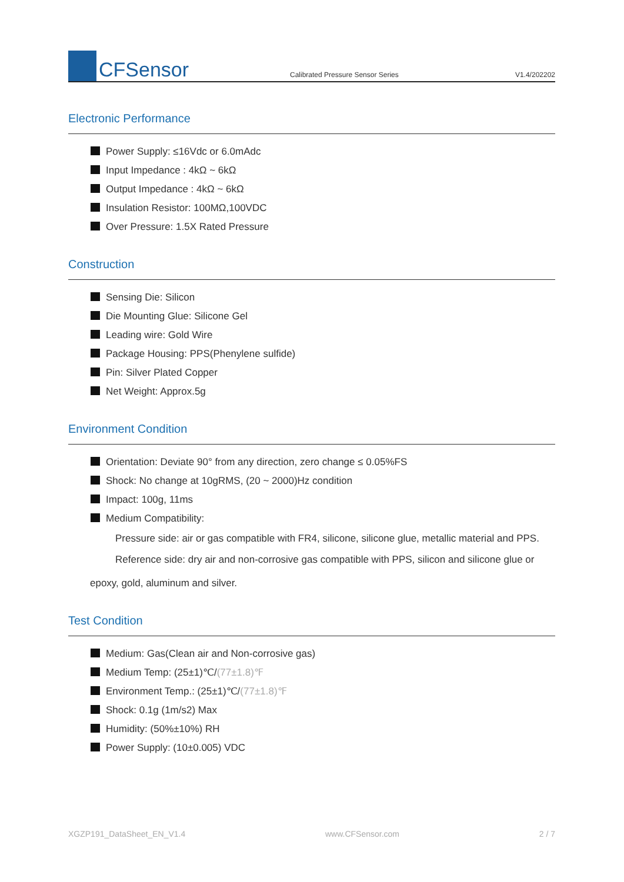CFSensor
Calibrated Pressure Sensor Series
V1.4/202202
Electronic Performance
Power Supply: ≤16Vdc or 6.0mAdc
Input Impedance : 4kΩ ~ 6kΩ
Output Impedance : 4kΩ ~ 6kΩ
Insulation Resistor: 100MΩ,100VDC
Over Pressure: 1.5X Rated Pressure
Construction
Sensing Die: Silicon
Die Mounting Glue: Silicone Gel
Leading wire: Gold Wire
Package Housing: PPS(Phenylene sulfide)
Pin: Silver Plated Copper
Net Weight: Approx.5g
Environment Condition
Orientation: Deviate 90° from any direction, zero change ≤ 0.05%FS
Shock: No change at 10gRMS, (20 ~ 2000)Hz condition
Impact: 100g, 11ms
Medium Compatibility:
Pressure side: air or gas compatible with FR4, silicone, silicone glue, metallic material and PPS.
Reference side: dry air and non-corrosive gas compatible with PPS, silicon and silicone glue or
epoxy, gold, aluminum and silver.
Test Condition
Medium: Gas(Clean air and Non-corrosive gas)
Medium Temp: (25±1)℃/(77±1.8)℉
Environment Temp.: (25±1)℃/(77±1.8)℉
Shock: 0.1g (1m/s2) Max
Humidity: (50%±10%) RH
Power Supply: (10±0.005) VDC
XGZP191_DataSheet_EN_V1.4 www.CFSensor.com 2 / 7